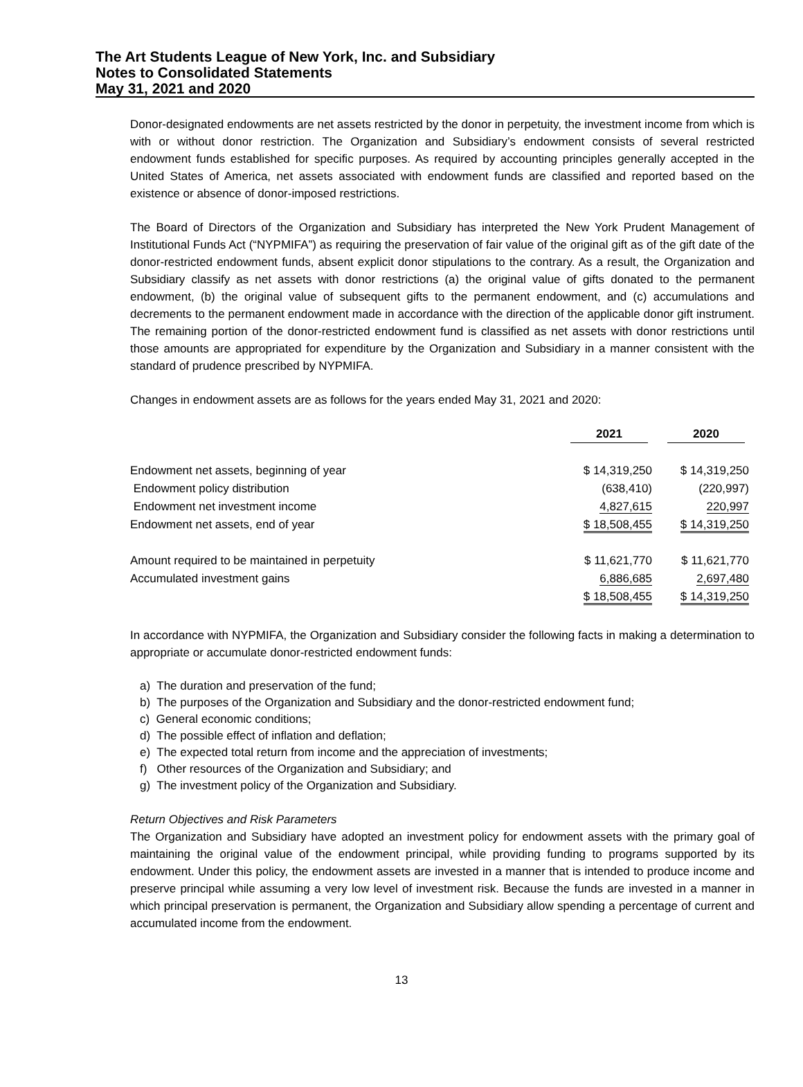The Art Students League of New York, Inc. and Subsidiary
Notes to Consolidated Statements
May 31, 2021 and 2020
Donor-designated endowments are net assets restricted by the donor in perpetuity, the investment income from which is with or without donor restriction. The Organization and Subsidiary’s endowment consists of several restricted endowment funds established for specific purposes. As required by accounting principles generally accepted in the United States of America, net assets associated with endowment funds are classified and reported based on the existence or absence of donor-imposed restrictions.
The Board of Directors of the Organization and Subsidiary has interpreted the New York Prudent Management of Institutional Funds Act (“NYPMIFA”) as requiring the preservation of fair value of the original gift as of the gift date of the donor-restricted endowment funds, absent explicit donor stipulations to the contrary. As a result, the Organization and Subsidiary classify as net assets with donor restrictions (a) the original value of gifts donated to the permanent endowment, (b) the original value of subsequent gifts to the permanent endowment, and (c) accumulations and decrements to the permanent endowment made in accordance with the direction of the applicable donor gift instrument. The remaining portion of the donor-restricted endowment fund is classified as net assets with donor restrictions until those amounts are appropriated for expenditure by the Organization and Subsidiary in a manner consistent with the standard of prudence prescribed by NYPMIFA.
Changes in endowment assets are as follows for the years ended May 31, 2021 and 2020:
| | 2021 | 2020 |
| --- | --- | --- |
| Endowment net assets, beginning of year | $ 14,319,250 | $ 14,319,250 |
| Endowment policy distribution | (638,410) | (220,997) |
| Endowment net investment income | 4,827,615 | 220,997 |
| Endowment net assets, end of year | $ 18,508,455 | $ 14,319,250 |
| Amount required to be maintained in perpetuity | $ 11,621,770 | $ 11,621,770 |
| Accumulated investment gains | 6,886,685 | 2,697,480 |
| | $ 18,508,455 | $ 14,319,250 |
In accordance with NYPMIFA, the Organization and Subsidiary consider the following facts in making a determination to appropriate or accumulate donor-restricted endowment funds:
a) The duration and preservation of the fund;
b) The purposes of the Organization and Subsidiary and the donor-restricted endowment fund;
c) General economic conditions;
d) The possible effect of inflation and deflation;
e) The expected total return from income and the appreciation of investments;
f) Other resources of the Organization and Subsidiary; and
g) The investment policy of the Organization and Subsidiary.
Return Objectives and Risk Parameters
The Organization and Subsidiary have adopted an investment policy for endowment assets with the primary goal of maintaining the original value of the endowment principal, while providing funding to programs supported by its endowment. Under this policy, the endowment assets are invested in a manner that is intended to produce income and preserve principal while assuming a very low level of investment risk. Because the funds are invested in a manner in which principal preservation is permanent, the Organization and Subsidiary allow spending a percentage of current and accumulated income from the endowment.
13